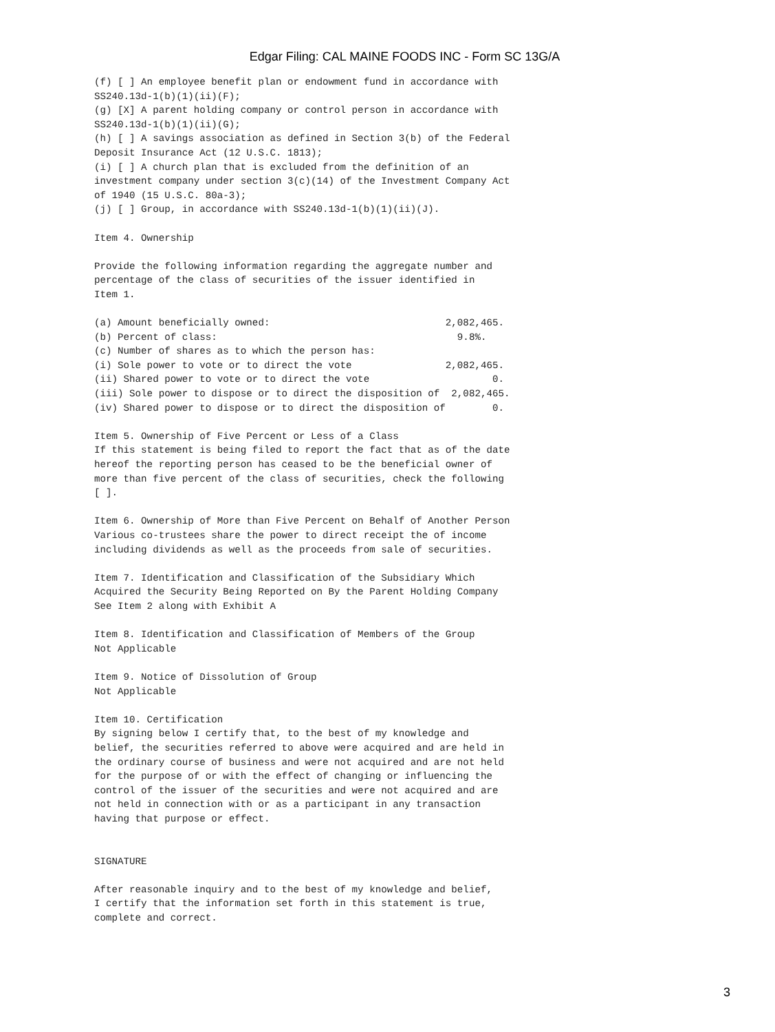Edgar Filing: CAL MAINE FOODS INC - Form SC 13G/A
(f) [ ] An employee benefit plan or endowment fund in accordance with
SS240.13d-1(b)(1)(ii)(F);
(g) [X] A parent holding company or control person in accordance with
SS240.13d-1(b)(1)(ii)(G);
(h) [ ] A savings association as defined in Section 3(b) of the Federal
Deposit Insurance Act (12 U.S.C. 1813);
(i) [ ] A church plan that is excluded from the definition of an
investment company under section 3(c)(14) of the Investment Company Act
of 1940 (15 U.S.C. 80a-3);
(j) [ ] Group, in accordance with SS240.13d-1(b)(1)(ii)(J).

Item 4. Ownership

Provide the following information regarding the aggregate number and
percentage of the class of securities of the issuer identified in
Item 1.

(a) Amount beneficially owned:                              2,082,465.
(b) Percent of class:                                         9.8%.
(c) Number of shares as to which the person has:
(i) Sole power to vote or to direct the vote                2,082,465.
(ii) Shared power to vote or to direct the vote                     0.
(iii) Sole power to dispose or to direct the disposition of  2,082,465.
(iv) Shared power to dispose or to direct the disposition of        0.

Item 5. Ownership of Five Percent or Less of a Class
If this statement is being filed to report the fact that as of the date
hereof the reporting person has ceased to be the beneficial owner of
more than five percent of the class of securities, check the following
[ ].

Item 6. Ownership of More than Five Percent on Behalf of Another Person
Various co-trustees share the power to direct receipt the of income
including dividends as well as the proceeds from sale of securities.

Item 7. Identification and Classification of the Subsidiary Which
Acquired the Security Being Reported on By the Parent Holding Company
See Item 2 along with Exhibit A

Item 8. Identification and Classification of Members of the Group
Not Applicable

Item 9. Notice of Dissolution of Group
Not Applicable

Item 10. Certification
By signing below I certify that, to the best of my knowledge and
belief, the securities referred to above were acquired and are held in
the ordinary course of business and were not acquired and are not held
for the purpose of or with the effect of changing or influencing the
control of the issuer of the securities and were not acquired and are
not held in connection with or as a participant in any transaction
having that purpose or effect.


SIGNATURE

After reasonable inquiry and to the best of my knowledge and belief,
I certify that the information set forth in this statement is true,
complete and correct.
3